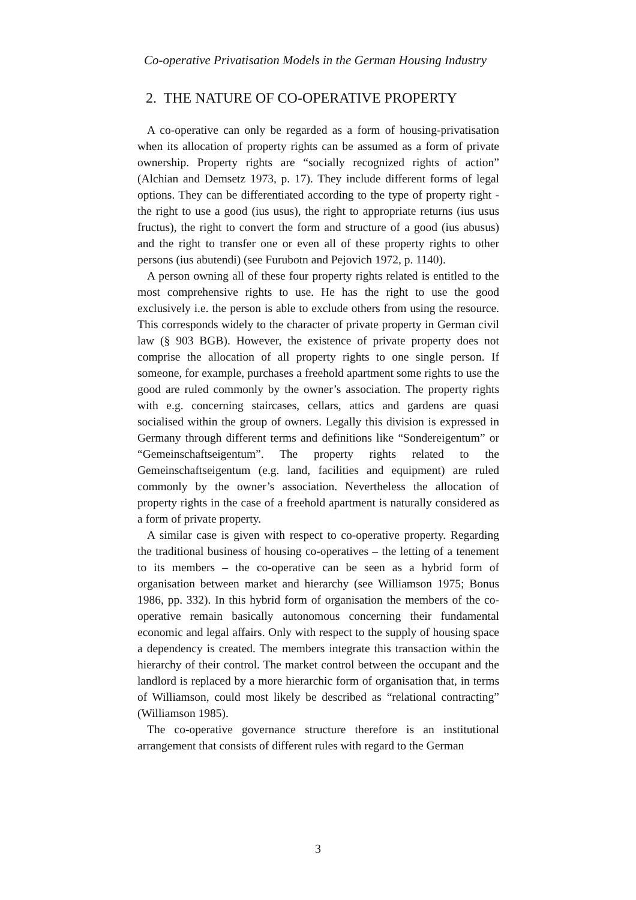Co-operative Privatisation Models in the German Housing Industry
2. THE NATURE OF CO-OPERATIVE PROPERTY
A co-operative can only be regarded as a form of housing-privatisation when its allocation of property rights can be assumed as a form of private ownership. Property rights are “socially recognized rights of action” (Alchian and Demsetz 1973, p. 17). They include different forms of legal options. They can be differentiated according to the type of property right - the right to use a good (ius usus), the right to appropriate returns (ius usus fructus), the right to convert the form and structure of a good (ius abusus) and the right to transfer one or even all of these property rights to other persons (ius abutendi) (see Furubotn and Pejovich 1972, p. 1140).
A person owning all of these four property rights related is entitled to the most comprehensive rights to use. He has the right to use the good exclusively i.e. the person is able to exclude others from using the resource. This corresponds widely to the character of private property in German civil law (§ 903 BGB). However, the existence of private property does not comprise the allocation of all property rights to one single person. If someone, for example, purchases a freehold apartment some rights to use the good are ruled commonly by the owner’s association. The property rights with e.g. concerning staircases, cellars, attics and gardens are quasi socialised within the group of owners. Legally this division is expressed in Germany through different terms and definitions like “Sondereigentum” or “Gemeinschaftseigentum”. The property rights related to the Gemeinschaftseigentum (e.g. land, facilities and equipment) are ruled commonly by the owner’s association. Nevertheless the allocation of property rights in the case of a freehold apartment is naturally considered as a form of private property.
A similar case is given with respect to co-operative property. Regarding the traditional business of housing co-operatives – the letting of a tenement to its members – the co-operative can be seen as a hybrid form of organisation between market and hierarchy (see Williamson 1975; Bonus 1986, pp. 332). In this hybrid form of organisation the members of the co-operative remain basically autonomous concerning their fundamental economic and legal affairs. Only with respect to the supply of housing space a dependency is created. The members integrate this transaction within the hierarchy of their control. The market control between the occupant and the landlord is replaced by a more hierarchic form of organisation that, in terms of Williamson, could most likely be described as “relational contracting” (Williamson 1985).
The co-operative governance structure therefore is an institutional arrangement that consists of different rules with regard to the German
3